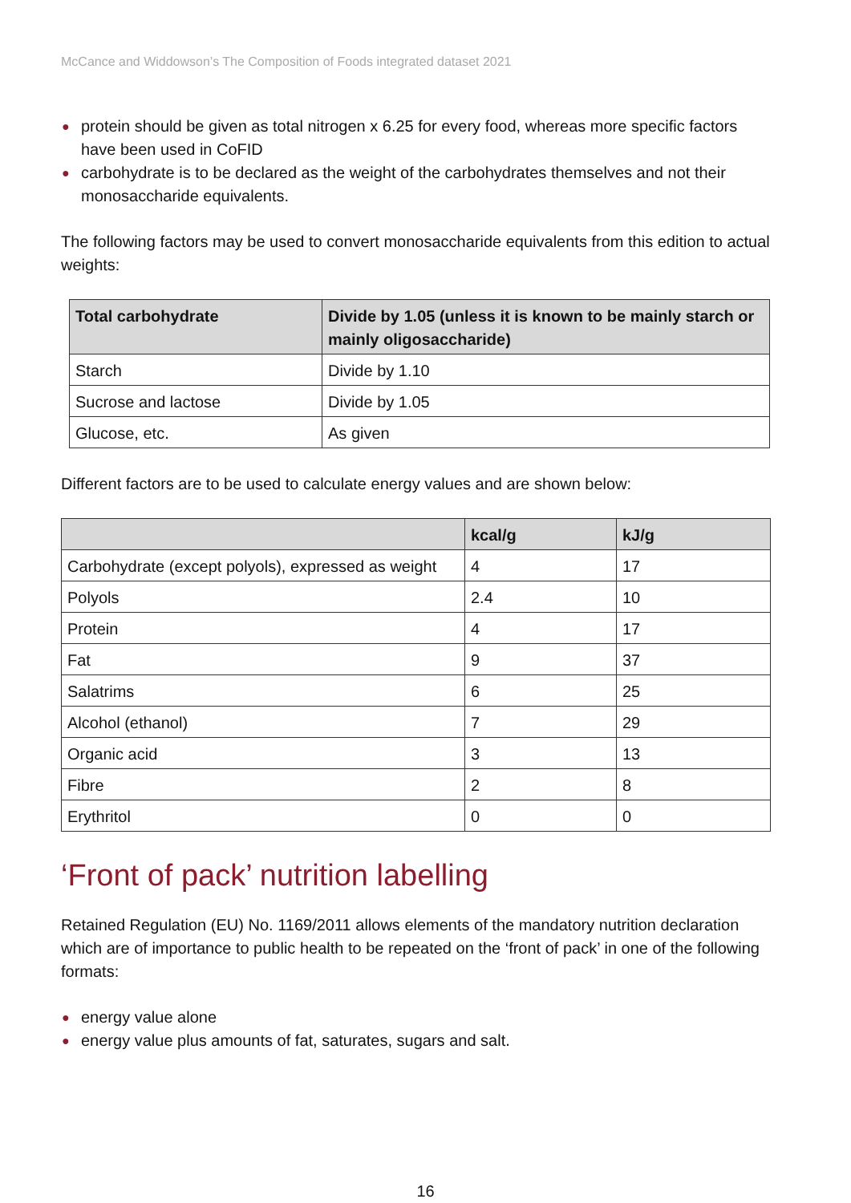McCance and Widdowson’s The Composition of Foods integrated dataset 2021
● protein should be given as total nitrogen x 6.25 for every food, whereas more specific factors have been used in CoFID
● carbohydrate is to be declared as the weight of the carbohydrates themselves and not their monosaccharide equivalents.
The following factors may be used to convert monosaccharide equivalents from this edition to actual weights:
| Total carbohydrate | Divide by 1.05 (unless it is known to be mainly starch or mainly oligosaccharide) |
| --- | --- |
| Starch | Divide by 1.10 |
| Sucrose and lactose | Divide by 1.05 |
| Glucose, etc. | As given |
Different factors are to be used to calculate energy values and are shown below:
| | kcal/g | kJ/g |
| --- | --- | --- |
| Carbohydrate (except polyols), expressed as weight | 4 | 17 |
| Polyols | 2.4 | 10 |
| Protein | 4 | 17 |
| Fat | 9 | 37 |
| Salatrims | 6 | 25 |
| Alcohol (ethanol) | 7 | 29 |
| Organic acid | 3 | 13 |
| Fibre | 2 | 8 |
| Erythritol | 0 | 0 |
‘Front of pack’ nutrition labelling
Retained Regulation (EU) No. 1169/2011 allows elements of the mandatory nutrition declaration which are of importance to public health to be repeated on the ‘front of pack’ in one of the following formats:
● energy value alone
● energy value plus amounts of fat, saturates, sugars and salt.
16